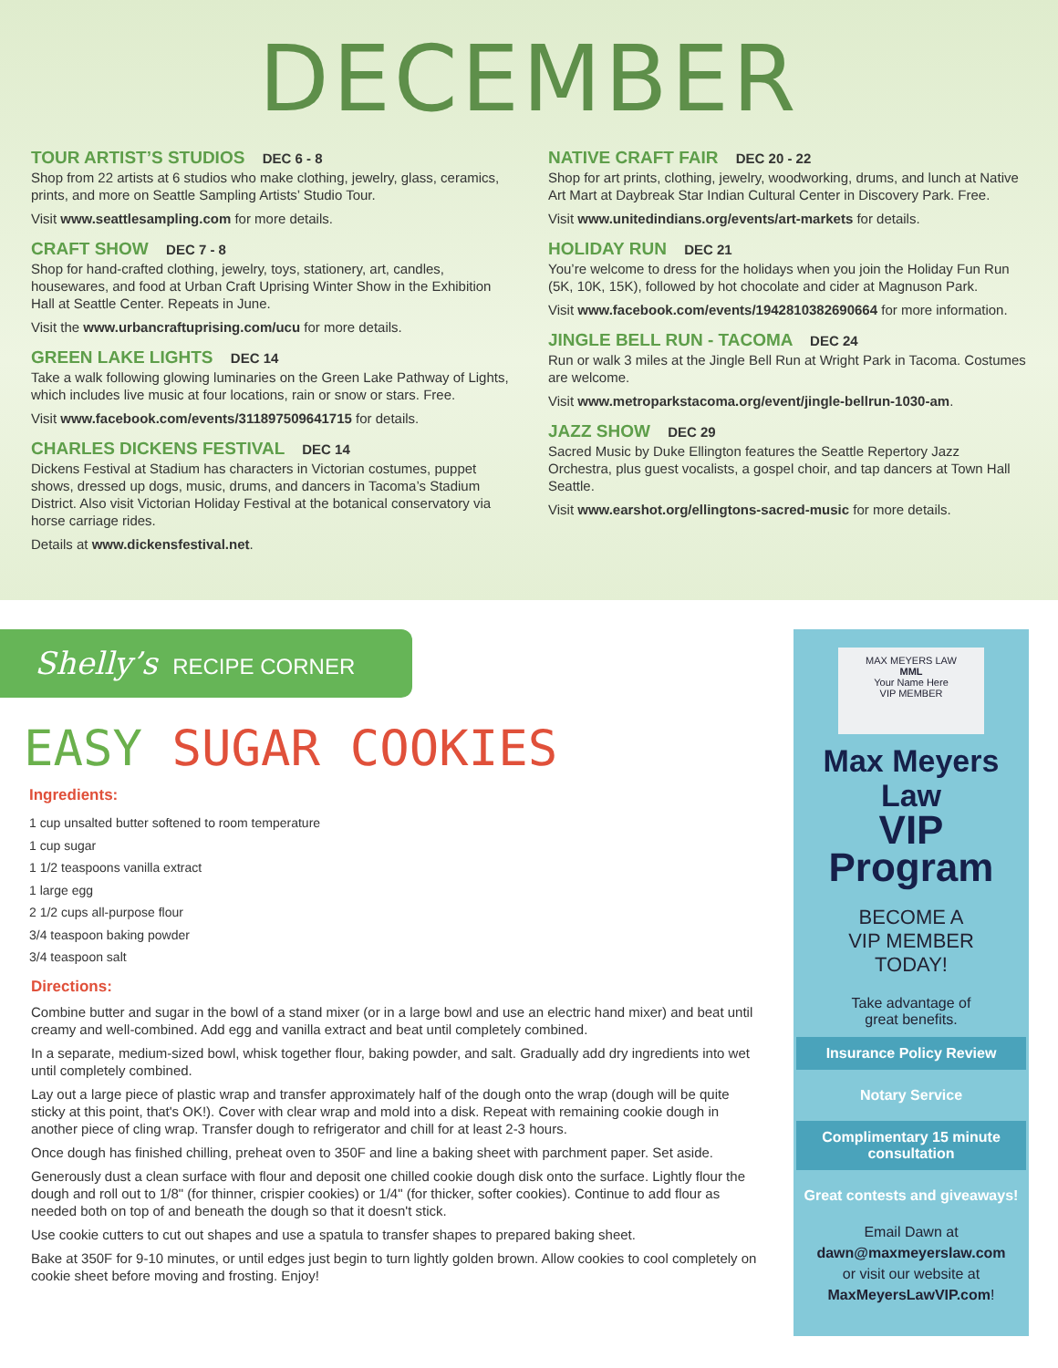DECEMBER
TOUR ARTIST’S STUDIOS DEC 6 - 8
Shop from 22 artists at 6 studios who make clothing, jewelry, glass, ceramics, prints, and more on Seattle Sampling Artists’ Studio Tour.
Visit www.seattlesampling.com for more details.
CRAFT SHOW DEC 7 - 8
Shop for hand-crafted clothing, jewelry, toys, stationery, art, candles, housewares, and food at Urban Craft Uprising Winter Show in the Exhibition Hall at Seattle Center. Repeats in June.
Visit the www.urbancraftuprising.com/ucu for more details.
GREEN LAKE LIGHTS DEC 14
Take a walk following glowing luminaries on the Green Lake Pathway of Lights, which includes live music at four locations, rain or snow or stars. Free.
Visit www.facebook.com/events/311897509641715 for details.
CHARLES DICKENS FESTIVAL DEC 14
Dickens Festival at Stadium has characters in Victorian costumes, puppet shows, dressed up dogs, music, drums, and dancers in Tacoma’s Stadium District. Also visit Victorian Holiday Festival at the botanical conservatory via horse carriage rides.
Details at www.dickensfestival.net.
NATIVE CRAFT FAIR DEC 20 - 22
Shop for art prints, clothing, jewelry, woodworking, drums, and lunch at Native Art Mart at Daybreak Star Indian Cultural Center in Discovery Park. Free.
Visit www.unitedindians.org/events/art-markets for details.
HOLIDAY RUN DEC 21
You’re welcome to dress for the holidays when you join the Holiday Fun Run (5K, 10K, 15K), followed by hot chocolate and cider at Magnuson Park.
Visit www.facebook.com/events/1942810382690664 for more information.
JINGLE BELL RUN - TACOMA DEC 24
Run or walk 3 miles at the Jingle Bell Run at Wright Park in Tacoma. Costumes are welcome.
Visit www.metroparkstacoma.org/event/jingle-bellrun-1030-am.
JAZZ SHOW DEC 29
Sacred Music by Duke Ellington features the Seattle Repertory Jazz Orchestra, plus guest vocalists, a gospel choir, and tap dancers at Town Hall Seattle.
Visit www.earshot.org/ellingtons-sacred-music for more details.
Shelly’s RECIPE CORNER
EASY SUGAR COOKIES
Ingredients:
1 cup unsalted butter softened to room temperature
1 cup sugar
1 1/2 teaspoons vanilla extract
1 large egg
2 1/2 cups all-purpose flour
3/4 teaspoon baking powder
3/4 teaspoon salt
Directions:
Combine butter and sugar in the bowl of a stand mixer (or in a large bowl and use an electric hand mixer) and beat until creamy and well-combined. Add egg and vanilla extract and beat until completely combined.
In a separate, medium-sized bowl, whisk together flour, baking powder, and salt. Gradually add dry ingredients into wet until completely combined.
Lay out a large piece of plastic wrap and transfer approximately half of the dough onto the wrap (dough will be quite sticky at this point, that's OK!). Cover with clear wrap and mold into a disk. Repeat with remaining cookie dough in another piece of cling wrap. Transfer dough to refrigerator and chill for at least 2-3 hours.
Once dough has finished chilling, preheat oven to 350F and line a baking sheet with parchment paper. Set aside.
Generously dust a clean surface with flour and deposit one chilled cookie dough disk onto the surface. Lightly flour the dough and roll out to 1/8" (for thinner, crispier cookies) or 1/4" (for thicker, softer cookies). Continue to add flour as needed both on top of and beneath the dough so that it doesn't stick.
Use cookie cutters to cut out shapes and use a spatula to transfer shapes to prepared baking sheet.
Bake at 350F for 9-10 minutes, or until edges just begin to turn lightly golden brown. Allow cookies to cool completely on cookie sheet before moving and frosting. Enjoy!
MAX MEYERS LAW
MML
Your Name Here
VIP MEMBER
Max Meyers Law
VIP Program
BECOME A
VIP MEMBER
TODAY!
Take advantage of
great benefits.
Insurance Policy Review
Notary Service
Complimentary 15 minute consultation
Great contests and giveaways!
Email Dawn at
dawn@maxmeyerslaw.com
or visit our website at
MaxMeyersLawVIP.com!